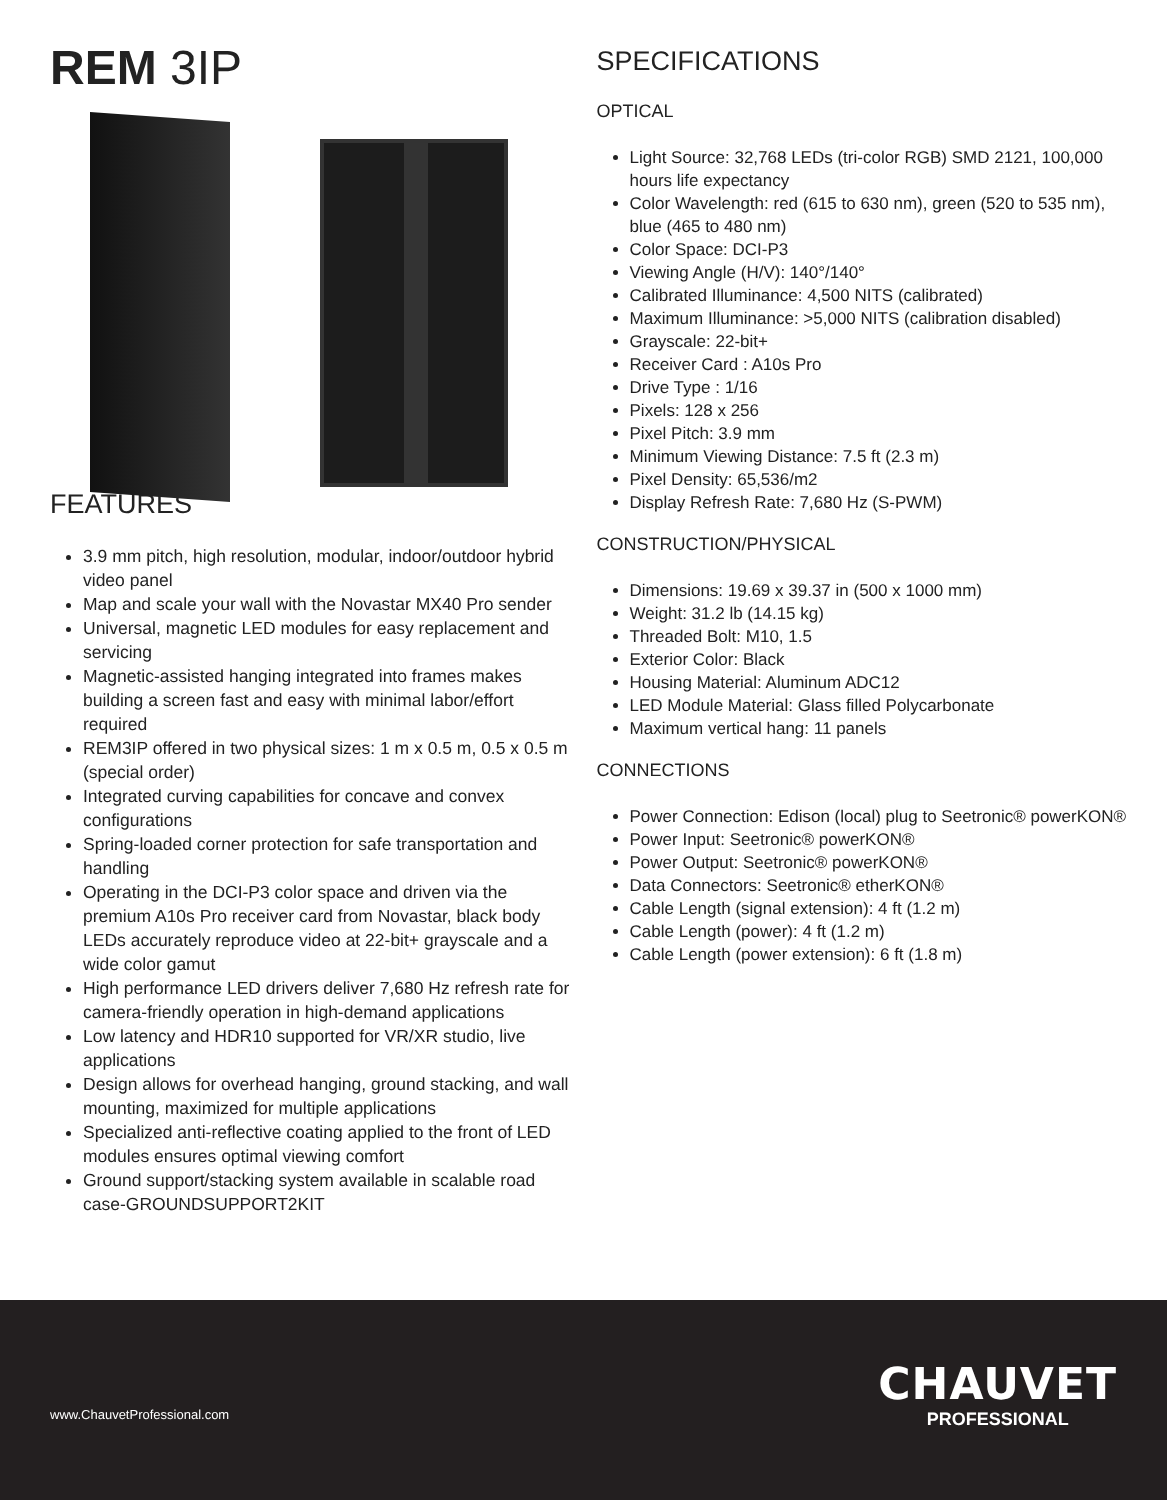REM 3IP
FEATURES
3.9 mm pitch, high resolution, modular, indoor/outdoor hybrid video panel
Map and scale your wall with the Novastar MX40 Pro sender
Universal, magnetic LED modules for easy replacement and servicing
Magnetic-assisted hanging integrated into frames makes building a screen fast and easy with minimal labor/effort required
REM3IP offered in two physical sizes: 1 m x 0.5 m, 0.5 x 0.5 m (special order)
Integrated curving capabilities for concave and convex configurations
Spring-loaded corner protection for safe transportation and handling
Operating in the DCI-P3 color space and driven via the premium A10s Pro receiver card from Novastar, black body LEDs accurately reproduce video at 22-bit+ grayscale and a wide color gamut
High performance LED drivers deliver 7,680 Hz refresh rate for camera-friendly operation in high-demand applications
Low latency and HDR10 supported for VR/XR studio, live applications
Design allows for overhead hanging, ground stacking, and wall mounting, maximized for multiple applications
Specialized anti-reflective coating applied to the front of LED modules ensures optimal viewing comfort
Ground support/stacking system available in scalable road case-GROUNDSUPPORT2KIT
SPECIFICATIONS
OPTICAL
Light Source: 32,768 LEDs (tri-color RGB) SMD 2121, 100,000 hours life expectancy
Color Wavelength: red (615 to 630 nm), green (520 to 535 nm), blue (465 to 480 nm)
Color Space: DCI-P3
Viewing Angle (H/V): 140°/140°
Calibrated Illuminance: 4,500 NITS (calibrated)
Maximum Illuminance: >5,000 NITS (calibration disabled)
Grayscale: 22-bit+
Receiver Card : A10s Pro
Drive Type : 1/16
Pixels: 128 x 256
Pixel Pitch: 3.9 mm
Minimum Viewing Distance: 7.5 ft (2.3 m)
Pixel Density: 65,536/m2
Display Refresh Rate: 7,680 Hz (S-PWM)
CONSTRUCTION/PHYSICAL
Dimensions: 19.69 x 39.37 in (500 x 1000 mm)
Weight: 31.2 lb (14.15 kg)
Threaded Bolt: M10, 1.5
Exterior Color: Black
Housing Material: Aluminum ADC12
LED Module Material: Glass filled Polycarbonate
Maximum vertical hang: 11 panels
CONNECTIONS
Power Connection: Edison (local) plug to Seetronic® powerKON®
Power Input: Seetronic® powerKON®
Power Output: Seetronic® powerKON®
Data Connectors: Seetronic® etherKON®
Cable Length (signal extension): 4 ft (1.2 m)
Cable Length (power): 4 ft (1.2 m)
Cable Length (power extension): 6 ft (1.8 m)
www.ChauvetProfessional.com
CHAUVET
PROFESSIONAL